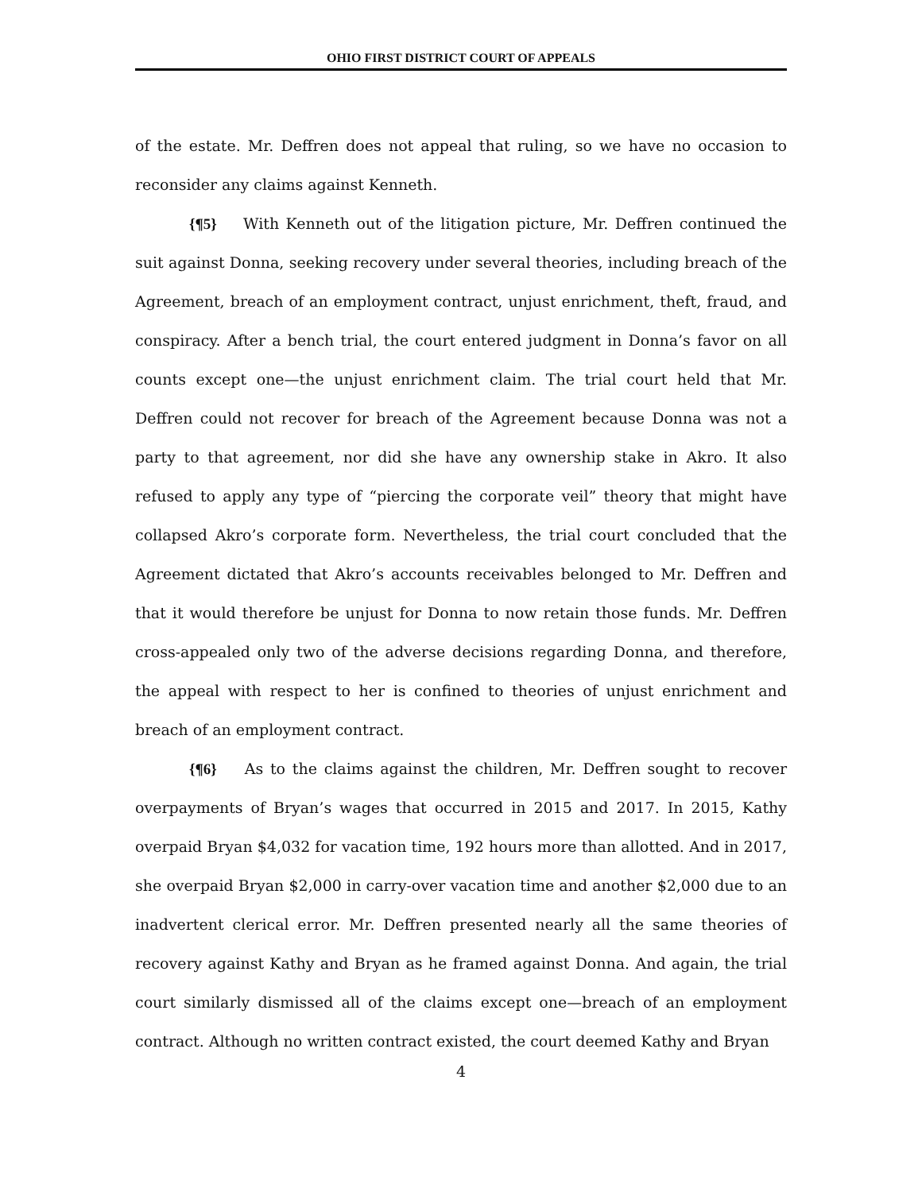OHIO FIRST DISTRICT COURT OF APPEALS
of the estate. Mr. Deffren does not appeal that ruling, so we have no occasion to reconsider any claims against Kenneth.
{¶5} With Kenneth out of the litigation picture, Mr. Deffren continued the suit against Donna, seeking recovery under several theories, including breach of the Agreement, breach of an employment contract, unjust enrichment, theft, fraud, and conspiracy. After a bench trial, the court entered judgment in Donna’s favor on all counts except one—the unjust enrichment claim. The trial court held that Mr. Deffren could not recover for breach of the Agreement because Donna was not a party to that agreement, nor did she have any ownership stake in Akro. It also refused to apply any type of “piercing the corporate veil” theory that might have collapsed Akro’s corporate form. Nevertheless, the trial court concluded that the Agreement dictated that Akro’s accounts receivables belonged to Mr. Deffren and that it would therefore be unjust for Donna to now retain those funds. Mr. Deffren cross-appealed only two of the adverse decisions regarding Donna, and therefore, the appeal with respect to her is confined to theories of unjust enrichment and breach of an employment contract.
{¶6} As to the claims against the children, Mr. Deffren sought to recover overpayments of Bryan’s wages that occurred in 2015 and 2017. In 2015, Kathy overpaid Bryan $4,032 for vacation time, 192 hours more than allotted. And in 2017, she overpaid Bryan $2,000 in carry-over vacation time and another $2,000 due to an inadvertent clerical error. Mr. Deffren presented nearly all the same theories of recovery against Kathy and Bryan as he framed against Donna. And again, the trial court similarly dismissed all of the claims except one—breach of an employment contract. Although no written contract existed, the court deemed Kathy and Bryan
4